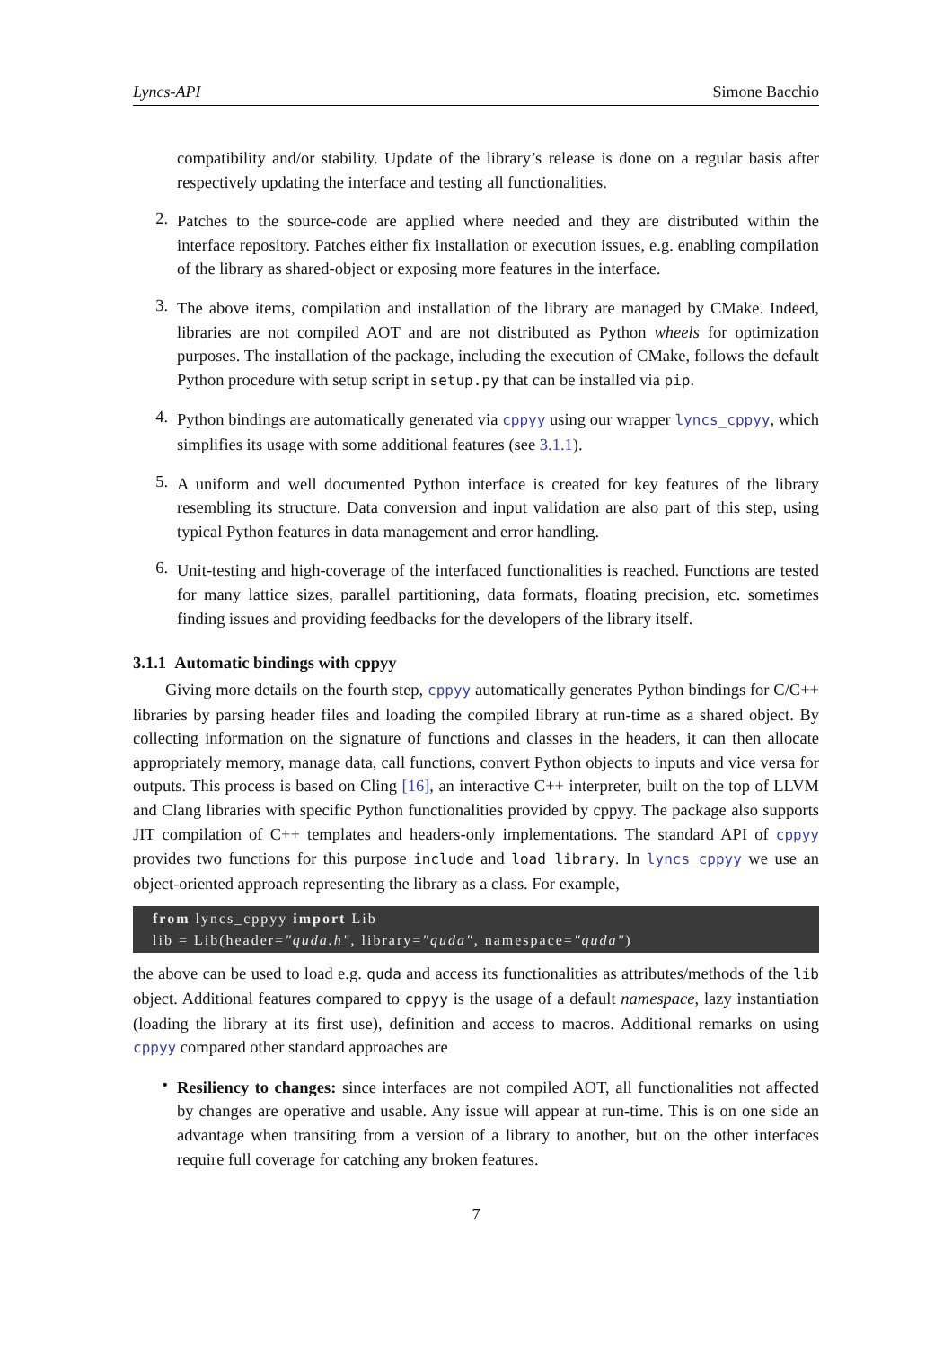Lyncs-API Simone Bacchio
compatibility and/or stability. Update of the library’s release is done on a regular basis after respectively updating the interface and testing all functionalities.
2.
Patches to the source-code are applied where needed and they are distributed within the interface repository. Patches either fix installation or execution issues, e.g. enabling compilation of the library as shared-object or exposing more features in the interface.
3.
The above items, compilation and installation of the library are managed by CMake. Indeed, libraries are not compiled AOT and are not distributed as Python wheels for optimization purposes. The installation of the package, including the execution of CMake, follows the default Python procedure with setup script in setup.py that can be installed via pip.
4.
Python bindings are automatically generated via cppyy using our wrapper lyncs_cppyy, which simplifies its usage with some additional features (see 3.1.1).
5.
A uniform and well documented Python interface is created for key features of the library resembling its structure. Data conversion and input validation are also part of this step, using typical Python features in data management and error handling.
6.
Unit-testing and high-coverage of the interfaced functionalities is reached. Functions are tested for many lattice sizes, parallel partitioning, data formats, floating precision, etc. sometimes finding issues and providing feedbacks for the developers of the library itself.
3.1.1 Automatic bindings with cppyy
Giving more details on the fourth step, cppyy automatically generates Python bindings for C/C++ libraries by parsing header files and loading the compiled library at run-time as a shared object. By collecting information on the signature of functions and classes in the headers, it can then allocate appropriately memory, manage data, call functions, convert Python objects to inputs and vice versa for outputs. This process is based on Cling [16], an interactive C++ interpreter, built on the top of LLVM and Clang libraries with specific Python functionalities provided by cppyy. The package also supports JIT compilation of C++ templates and headers-only implementations. The standard API of cppyy provides two functions for this purpose include and load_library. In lyncs_cppyy we use an object-oriented approach representing the library as a class. For example,
from lyncs_cppyy import Lib
lib = Lib(header="quda.h", library="quda", namespace="quda")
the above can be used to load e.g. quda and access its functionalities as attributes/methods of the lib object. Additional features compared to cppyy is the usage of a default namespace, lazy instantiation (loading the library at its first use), definition and access to macros. Additional remarks on using cppyy compared other standard approaches are
•
Resiliency to changes: since interfaces are not compiled AOT, all functionalities not affected by changes are operative and usable. Any issue will appear at run-time. This is on one side an advantage when transiting from a version of a library to another, but on the other interfaces require full coverage for catching any broken features.
7